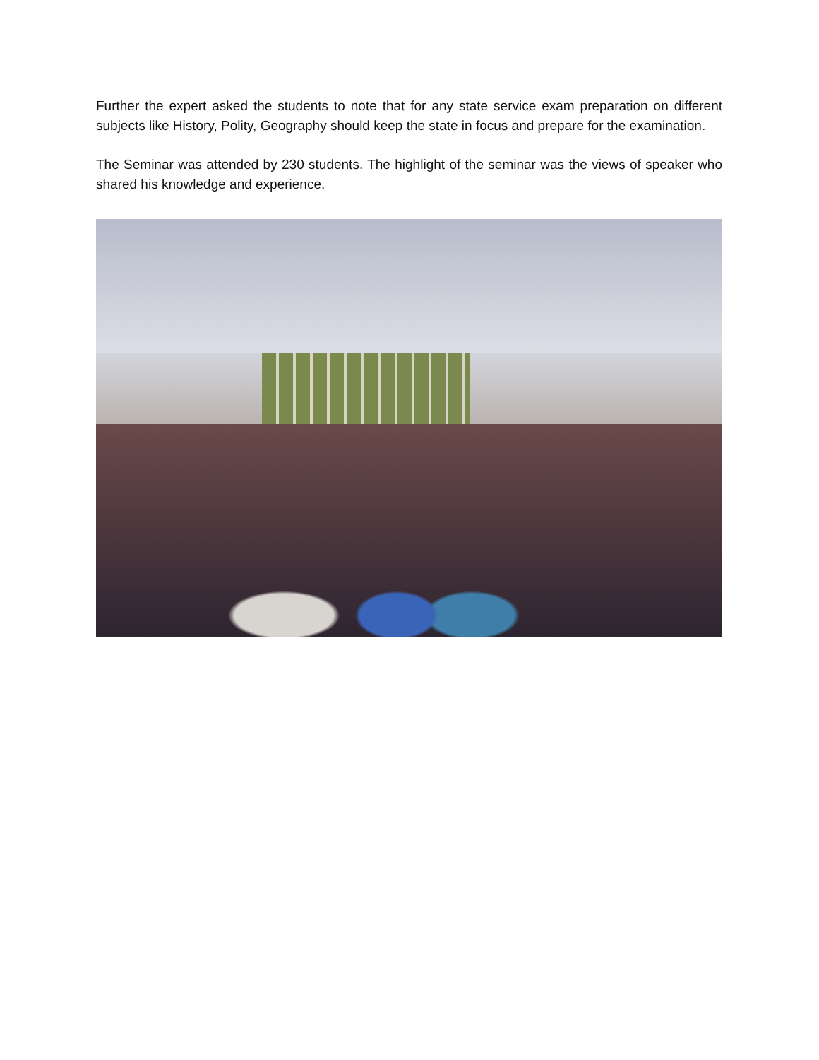Further the expert asked the students to note that for any state service exam preparation on different subjects like History, Polity, Geography should keep the state in focus and prepare for the examination.
The Seminar was attended by 230 students. The highlight of the seminar was the views of speaker who shared his knowledge and experience.